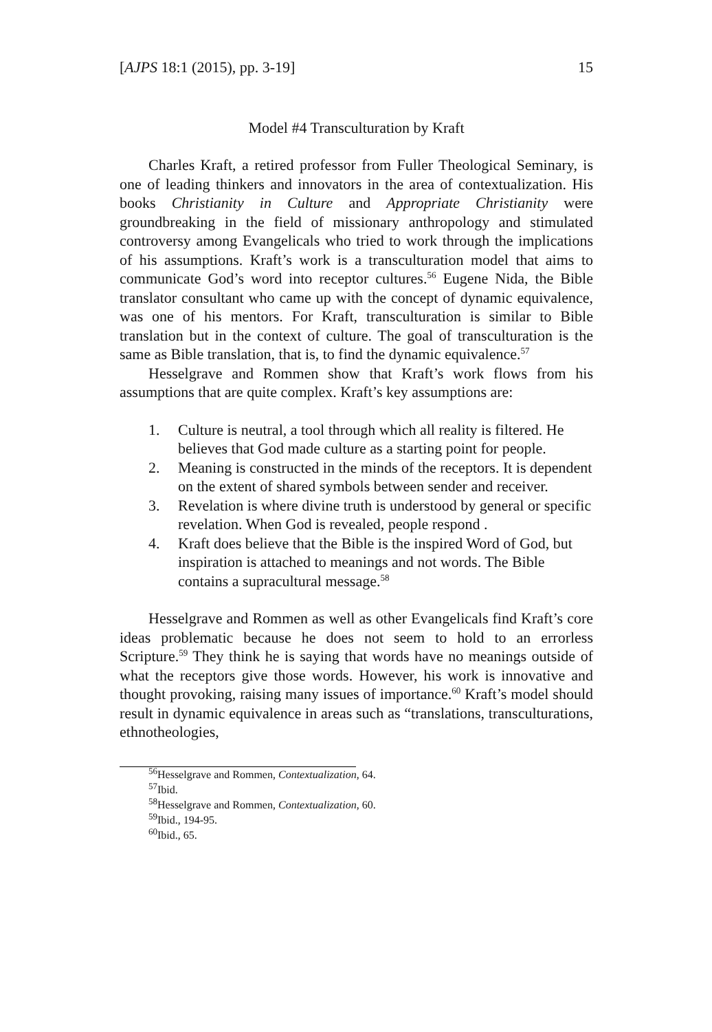[AJPS 18:1 (2015), pp. 3-19] 15
Model #4 Transculturation by Kraft
Charles Kraft, a retired professor from Fuller Theological Seminary, is one of leading thinkers and innovators in the area of contextualization. His books Christianity in Culture and Appropriate Christianity were groundbreaking in the field of missionary anthropology and stimulated controversy among Evangelicals who tried to work through the implications of his assumptions. Kraft’s work is a transculturation model that aims to communicate God’s word into receptor cultures.<sup>56</sup> Eugene Nida, the Bible translator consultant who came up with the concept of dynamic equivalence, was one of his mentors. For Kraft, transculturation is similar to Bible translation but in the context of culture. The goal of transculturation is the same as Bible translation, that is, to find the dynamic equivalence.<sup>57</sup>
Hesselgrave and Rommen show that Kraft’s work flows from his assumptions that are quite complex. Kraft’s key assumptions are:
1. Culture is neutral, a tool through which all reality is filtered. He believes that God made culture as a starting point for people.
2. Meaning is constructed in the minds of the receptors. It is dependent on the extent of shared symbols between sender and receiver.
3. Revelation is where divine truth is understood by general or specific revelation. When God is revealed, people respond .
4. Kraft does believe that the Bible is the inspired Word of God, but inspiration is attached to meanings and not words. The Bible contains a supracultural message.<sup>58</sup>
Hesselgrave and Rommen as well as other Evangelicals find Kraft’s core ideas problematic because he does not seem to hold to an errorless Scripture.<sup>59</sup> They think he is saying that words have no meanings outside of what the receptors give those words. However, his work is innovative and thought provoking, raising many issues of importance.<sup>60</sup> Kraft’s model should result in dynamic equivalence in areas such as “translations, transculturations, ethnotheologies,
<sup>56</sup> Hesselgrave and Rommen, Contextualization, 64.
<sup>57</sup> Ibid.
<sup>58</sup> Hesselgrave and Rommen, Contextualization, 60.
<sup>59</sup> Ibid., 194-95.
<sup>60</sup> Ibid., 65.